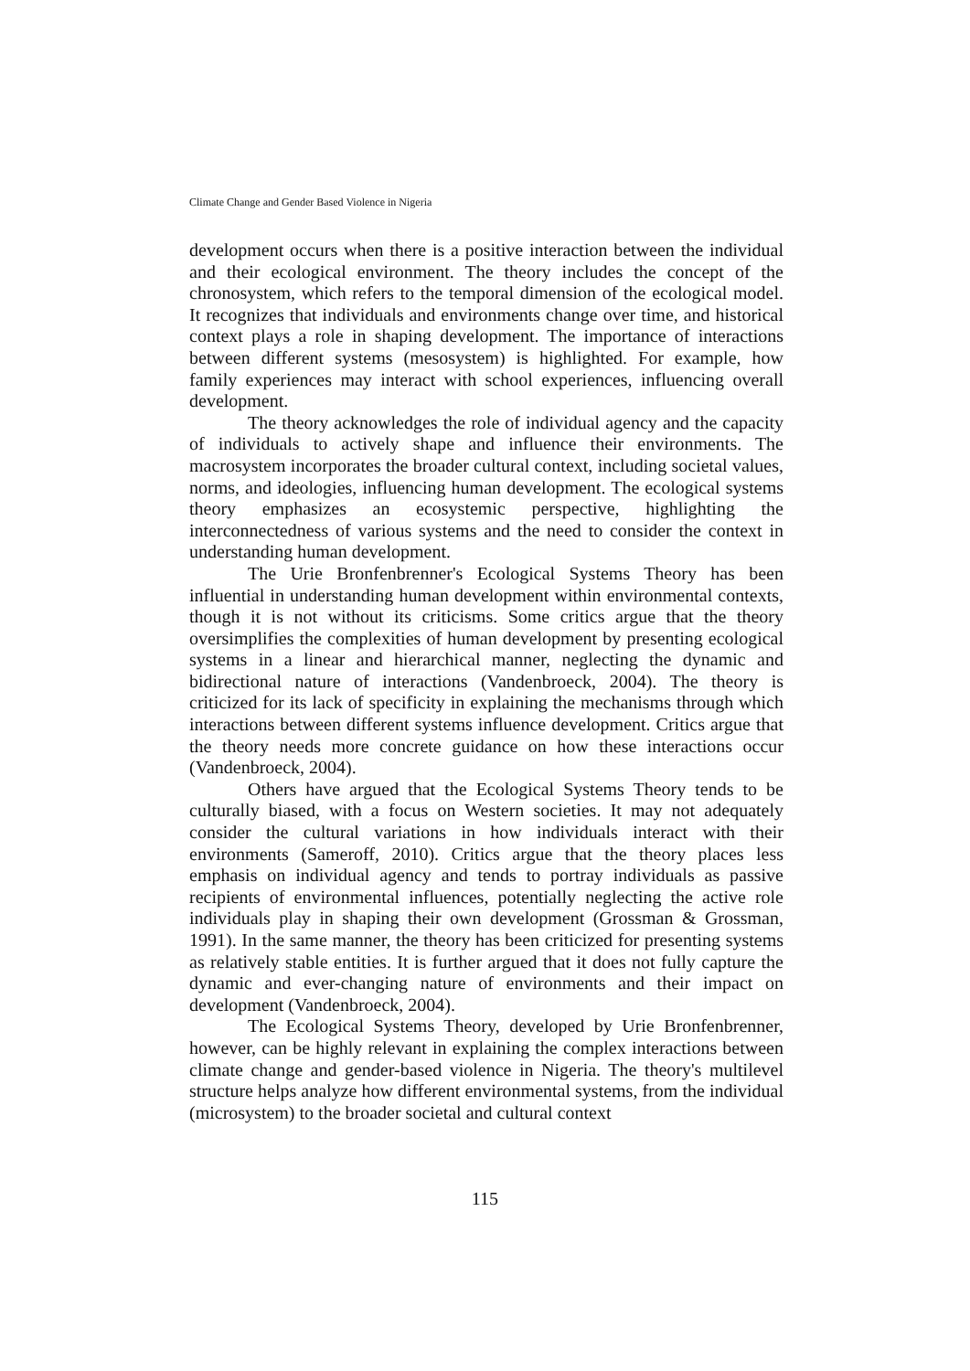Climate Change and Gender Based Violence in Nigeria
development occurs when there is a positive interaction between the individual and their ecological environment. The theory includes the concept of the chronosystem, which refers to the temporal dimension of the ecological model. It recognizes that individuals and environments change over time, and historical context plays a role in shaping development. The importance of interactions between different systems (mesosystem) is highlighted. For example, how family experiences may interact with school experiences, influencing overall development.
The theory acknowledges the role of individual agency and the capacity of individuals to actively shape and influence their environments. The macrosystem incorporates the broader cultural context, including societal values, norms, and ideologies, influencing human development. The ecological systems theory emphasizes an ecosystemic perspective, highlighting the interconnectedness of various systems and the need to consider the context in understanding human development.
The Urie Bronfenbrenner's Ecological Systems Theory has been influential in understanding human development within environmental contexts, though it is not without its criticisms. Some critics argue that the theory oversimplifies the complexities of human development by presenting ecological systems in a linear and hierarchical manner, neglecting the dynamic and bidirectional nature of interactions (Vandenbroeck, 2004). The theory is criticized for its lack of specificity in explaining the mechanisms through which interactions between different systems influence development. Critics argue that the theory needs more concrete guidance on how these interactions occur (Vandenbroeck, 2004).
Others have argued that the Ecological Systems Theory tends to be culturally biased, with a focus on Western societies. It may not adequately consider the cultural variations in how individuals interact with their environments (Sameroff, 2010). Critics argue that the theory places less emphasis on individual agency and tends to portray individuals as passive recipients of environmental influences, potentially neglecting the active role individuals play in shaping their own development (Grossman & Grossman, 1991). In the same manner, the theory has been criticized for presenting systems as relatively stable entities. It is further argued that it does not fully capture the dynamic and ever-changing nature of environments and their impact on development (Vandenbroeck, 2004).
The Ecological Systems Theory, developed by Urie Bronfenbrenner, however, can be highly relevant in explaining the complex interactions between climate change and gender-based violence in Nigeria. The theory's multilevel structure helps analyze how different environmental systems, from the individual (microsystem) to the broader societal and cultural context
115